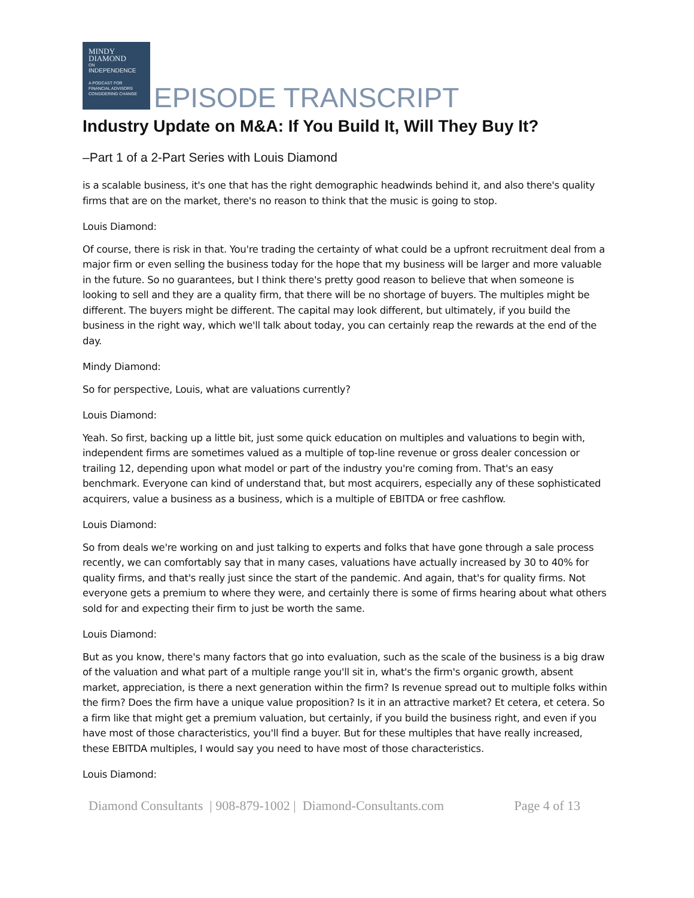MINDY
DIAMOND
ON
INDEPENDENCE
A PODCAST FOR
FINANCIAL ADVISORS
CONSIDERING CHANGE
EPISODE TRANSCRIPT
Industry Update on M&A: If You Build It, Will They Buy It?
–Part 1 of a 2-Part Series with Louis Diamond
is a scalable business, it's one that has the right demographic headwinds behind it, and also there's quality firms that are on the market, there's no reason to think that the music is going to stop.
Louis Diamond:
Of course, there is risk in that. You're trading the certainty of what could be a upfront recruitment deal from a major firm or even selling the business today for the hope that my business will be larger and more valuable in the future. So no guarantees, but I think there's pretty good reason to believe that when someone is looking to sell and they are a quality firm, that there will be no shortage of buyers. The multiples might be different. The buyers might be different. The capital may look different, but ultimately, if you build the business in the right way, which we'll talk about today, you can certainly reap the rewards at the end of the day.
Mindy Diamond:
So for perspective, Louis, what are valuations currently?
Louis Diamond:
Yeah. So first, backing up a little bit, just some quick education on multiples and valuations to begin with, independent firms are sometimes valued as a multiple of top-line revenue or gross dealer concession or trailing 12, depending upon what model or part of the industry you're coming from. That's an easy benchmark. Everyone can kind of understand that, but most acquirers, especially any of these sophisticated acquirers, value a business as a business, which is a multiple of EBITDA or free cashflow.
Louis Diamond:
So from deals we're working on and just talking to experts and folks that have gone through a sale process recently, we can comfortably say that in many cases, valuations have actually increased by 30 to 40% for quality firms, and that's really just since the start of the pandemic. And again, that's for quality firms. Not everyone gets a premium to where they were, and certainly there is some of firms hearing about what others sold for and expecting their firm to just be worth the same.
Louis Diamond:
But as you know, there's many factors that go into evaluation, such as the scale of the business is a big draw of the valuation and what part of a multiple range you'll sit in, what's the firm's organic growth, absent market, appreciation, is there a next generation within the firm? Is revenue spread out to multiple folks within the firm? Does the firm have a unique value proposition? Is it in an attractive market? Et cetera, et cetera. So a firm like that might get a premium valuation, but certainly, if you build the business right, and even if you have most of those characteristics, you'll find a buyer. But for these multiples that have really increased, these EBITDA multiples, I would say you need to have most of those characteristics.
Louis Diamond:
Diamond Consultants | 908-879-1002 | Diamond-Consultants.com Page 4 of 13